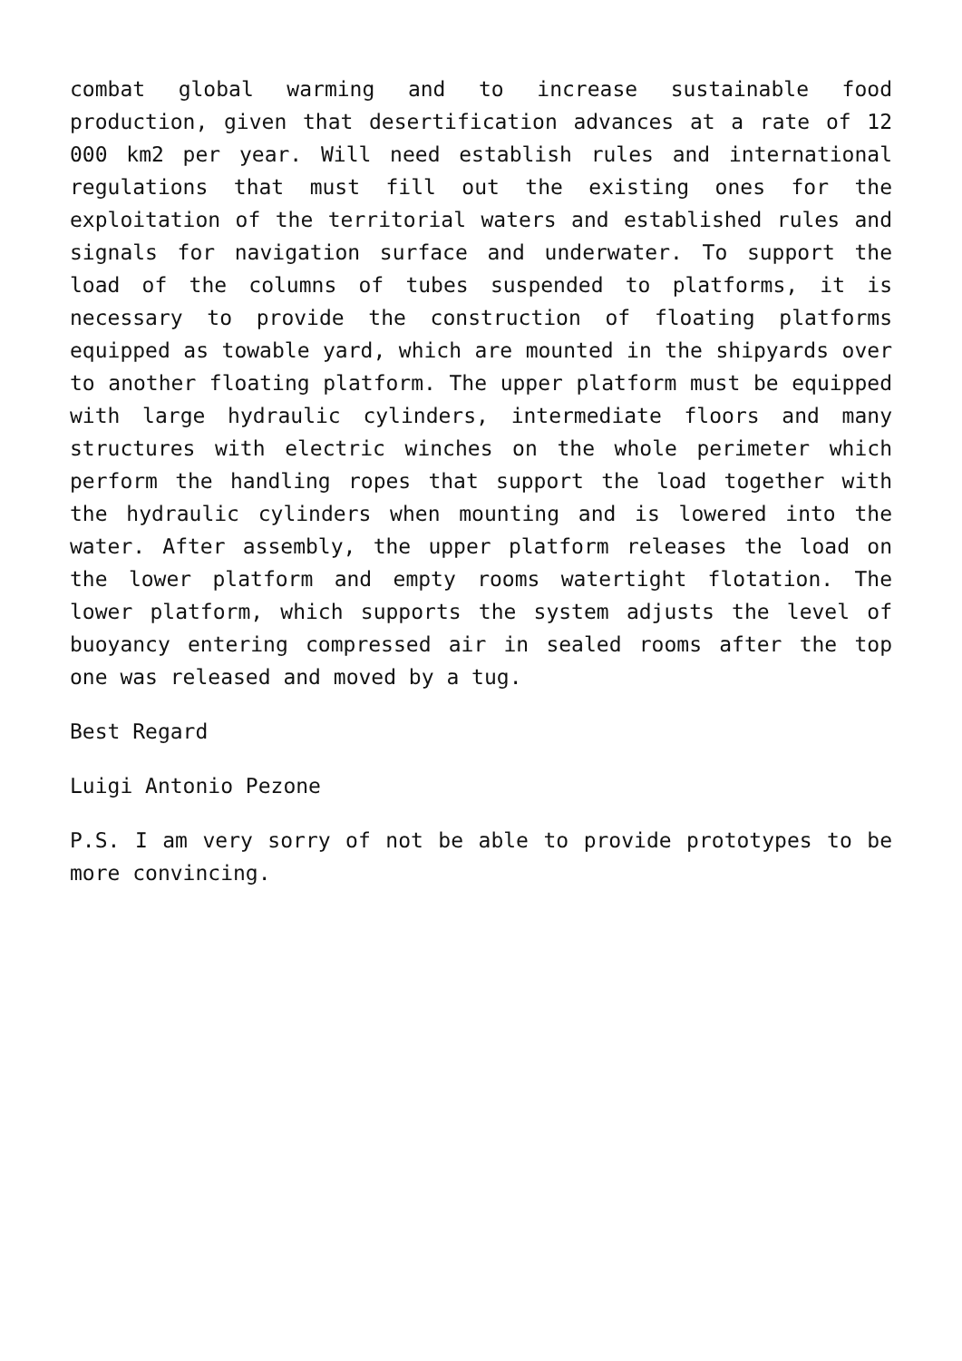combat global warming and to increase sustainable food production, given that desertification advances at a rate of 12 000 km2 per year. Will need establish rules and international regulations that must fill out the existing ones for the exploitation of the territorial waters and established rules and signals for navigation surface and underwater. To support the load of the columns of tubes suspended to platforms, it is necessary to provide the construction of floating platforms equipped as towable yard, which are mounted in the shipyards over to another floating platform. The upper platform must be equipped with large hydraulic cylinders, intermediate floors and many structures with electric winches on the whole perimeter which perform the handling ropes that support the load together with the hydraulic cylinders when mounting and is lowered into the water. After assembly, the upper platform releases the load on the lower platform and empty rooms watertight flotation. The lower platform, which supports the system adjusts the level of buoyancy entering compressed air in sealed rooms after the top one was released and moved by a tug.
Best Regard
Luigi Antonio Pezone
P.S. I am very sorry of not be able to provide prototypes to be more convincing.